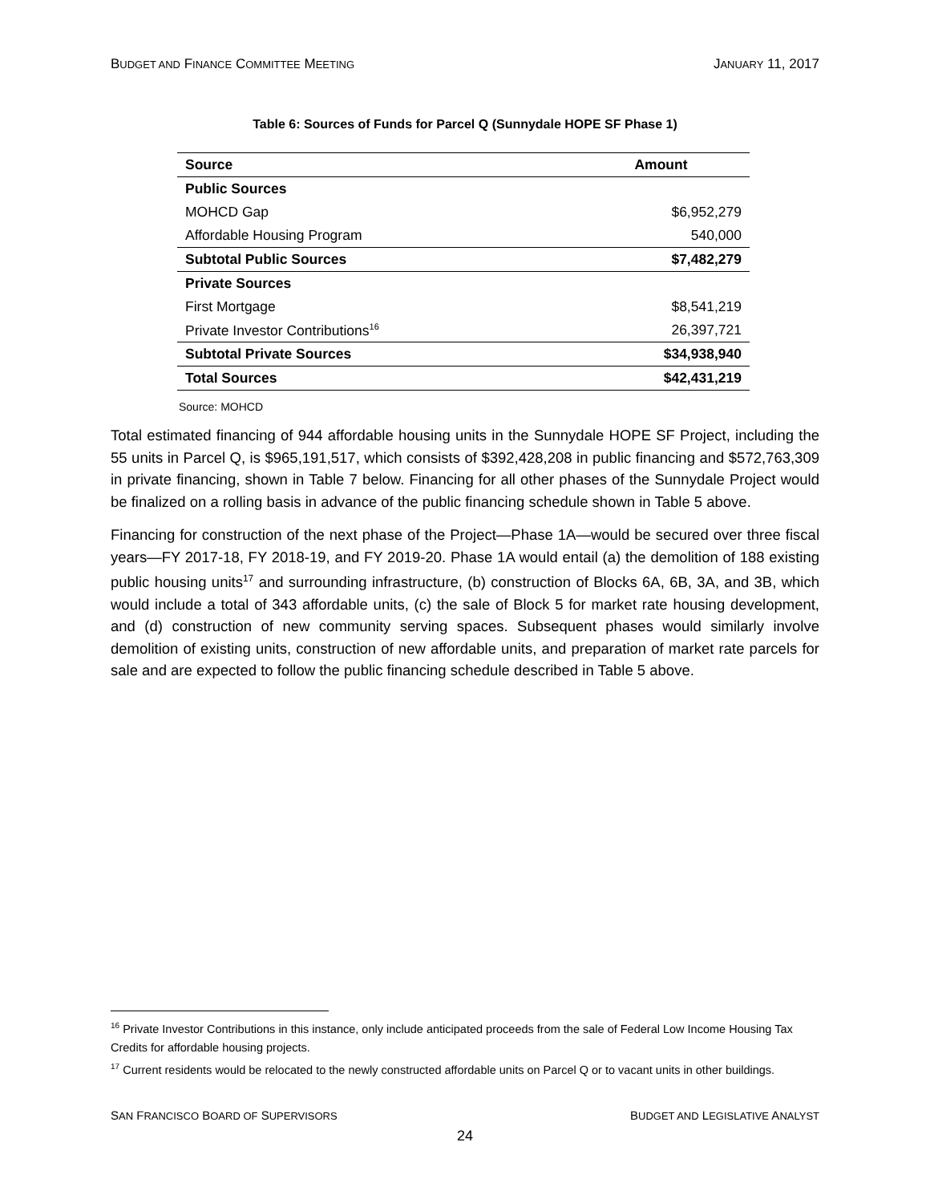BUDGET AND FINANCE COMMITTEE MEETING JANUARY 11, 2017
Table 6: Sources of Funds for Parcel Q (Sunnydale HOPE SF Phase 1)
| Source | Amount |
| --- | --- |
| Public Sources | |
| MOHCD Gap | $6,952,279 |
| Affordable Housing Program | 540,000 |
| Subtotal Public Sources | $7,482,279 |
| Private Sources | |
| First Mortgage | $8,541,219 |
| Private Investor Contributions<sup>16</sup> | 26,397,721 |
| Subtotal Private Sources | $34,938,940 |
| Total Sources | $42,431,219 |
Source: MOHCD
Total estimated financing of 944 affordable housing units in the Sunnydale HOPE SF Project, including the 55 units in Parcel Q, is $965,191,517, which consists of $392,428,208 in public financing and $572,763,309 in private financing, shown in Table 7 below. Financing for all other phases of the Sunnydale Project would be finalized on a rolling basis in advance of the public financing schedule shown in Table 5 above.
Financing for construction of the next phase of the Project—Phase 1A—would be secured over three fiscal years—FY 2017-18, FY 2018-19, and FY 2019-20. Phase 1A would entail (a) the demolition of 188 existing public housing units<sup>17</sup> and surrounding infrastructure, (b) construction of Blocks 6A, 6B, 3A, and 3B, which would include a total of 343 affordable units, (c) the sale of Block 5 for market rate housing development, and (d) construction of new community serving spaces. Subsequent phases would similarly involve demolition of existing units, construction of new affordable units, and preparation of market rate parcels for sale and are expected to follow the public financing schedule described in Table 5 above.
<sup>16</sup> Private Investor Contributions in this instance, only include anticipated proceeds from the sale of Federal Low Income Housing Tax Credits for affordable housing projects.
<sup>17</sup> Current residents would be relocated to the newly constructed affordable units on Parcel Q or to vacant units in other buildings.
SAN FRANCISCO BOARD OF SUPERVISORS BUDGET AND LEGISLATIVE ANALYST
24